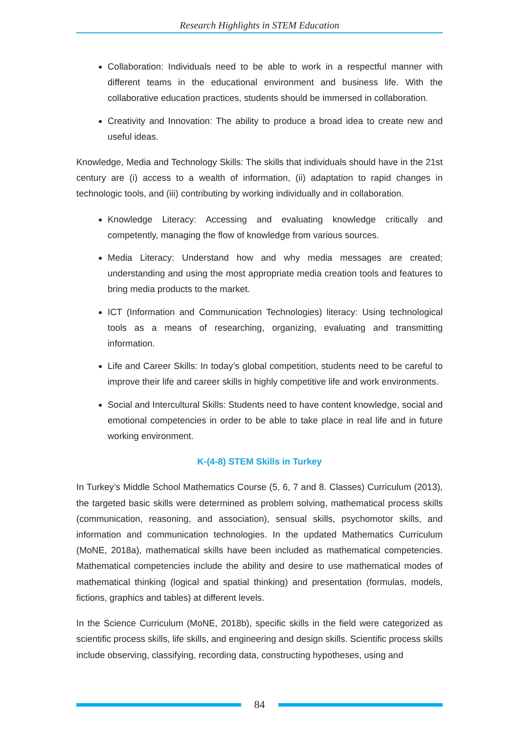Research Highlights in STEM Education
Collaboration: Individuals need to be able to work in a respectful manner with different teams in the educational environment and business life. With the collaborative education practices, students should be immersed in collaboration.
Creativity and Innovation: The ability to produce a broad idea to create new and useful ideas.
Knowledge, Media and Technology Skills: The skills that individuals should have in the 21st century are (i) access to a wealth of information, (ii) adaptation to rapid changes in technologic tools, and (iii) contributing by working individually and in collaboration.
Knowledge Literacy: Accessing and evaluating knowledge critically and competently, managing the flow of knowledge from various sources.
Media Literacy: Understand how and why media messages are created; understanding and using the most appropriate media creation tools and features to bring media products to the market.
ICT (Information and Communication Technologies) literacy: Using technological tools as a means of researching, organizing, evaluating and transmitting information.
Life and Career Skills: In today’s global competition, students need to be careful to improve their life and career skills in highly competitive life and work environments.
Social and Intercultural Skills: Students need to have content knowledge, social and emotional competencies in order to be able to take place in real life and in future working environment.
K-(4-8) STEM Skills in Turkey
In Turkey’s Middle School Mathematics Course (5, 6, 7 and 8. Classes) Curriculum (2013), the targeted basic skills were determined as problem solving, mathematical process skills (communication, reasoning, and association), sensual skills, psychomotor skills, and information and communication technologies. In the updated Mathematics Curriculum (MoNE, 2018a), mathematical skills have been included as mathematical competencies. Mathematical competencies include the ability and desire to use mathematical modes of mathematical thinking (logical and spatial thinking) and presentation (formulas, models, fictions, graphics and tables) at different levels.
In the Science Curriculum (MoNE, 2018b), specific skills in the field were categorized as scientific process skills, life skills, and engineering and design skills. Scientific process skills include observing, classifying, recording data, constructing hypotheses, using and
84